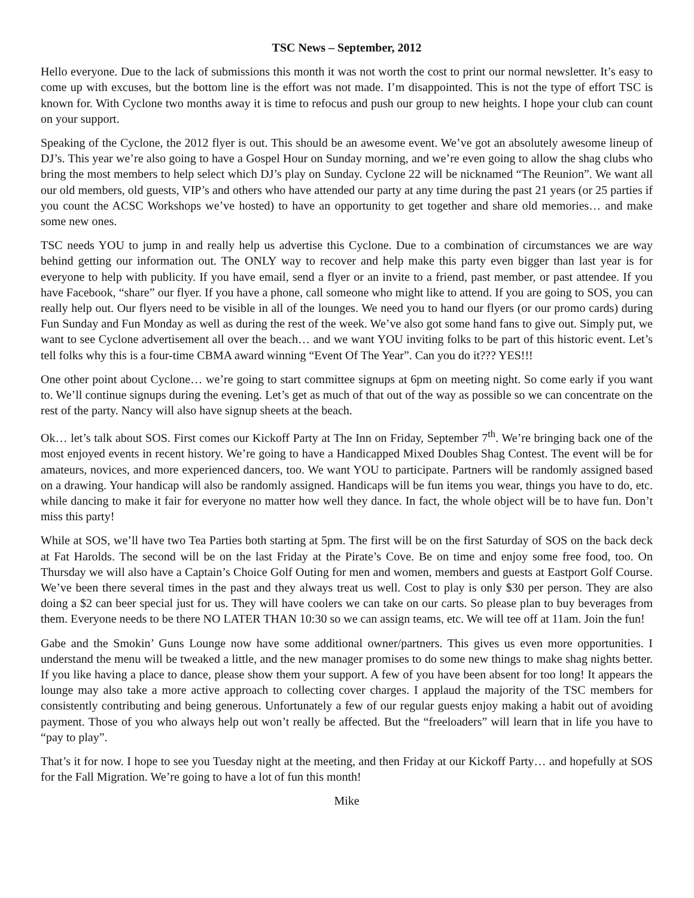TSC News – September, 2012
Hello everyone. Due to the lack of submissions this month it was not worth the cost to print our normal newsletter. It’s easy to come up with excuses, but the bottom line is the effort was not made. I’m disappointed. This is not the type of effort TSC is known for. With Cyclone two months away it is time to refocus and push our group to new heights. I hope your club can count on your support.
Speaking of the Cyclone, the 2012 flyer is out. This should be an awesome event. We’ve got an absolutely awesome lineup of DJ’s. This year we’re also going to have a Gospel Hour on Sunday morning, and we’re even going to allow the shag clubs who bring the most members to help select which DJ’s play on Sunday. Cyclone 22 will be nicknamed “The Reunion”. We want all our old members, old guests, VIP’s and others who have attended our party at any time during the past 21 years (or 25 parties if you count the ACSC Workshops we’ve hosted) to have an opportunity to get together and share old memories… and make some new ones.
TSC needs YOU to jump in and really help us advertise this Cyclone. Due to a combination of circumstances we are way behind getting our information out. The ONLY way to recover and help make this party even bigger than last year is for everyone to help with publicity. If you have email, send a flyer or an invite to a friend, past member, or past attendee. If you have Facebook, “share” our flyer. If you have a phone, call someone who might like to attend. If you are going to SOS, you can really help out. Our flyers need to be visible in all of the lounges. We need you to hand our flyers (or our promo cards) during Fun Sunday and Fun Monday as well as during the rest of the week. We’ve also got some hand fans to give out. Simply put, we want to see Cyclone advertisement all over the beach… and we want YOU inviting folks to be part of this historic event. Let’s tell folks why this is a four-time CBMA award winning “Event Of The Year”. Can you do it??? YES!!!
One other point about Cyclone… we’re going to start committee signups at 6pm on meeting night. So come early if you want to. We’ll continue signups during the evening. Let’s get as much of that out of the way as possible so we can concentrate on the rest of the party. Nancy will also have signup sheets at the beach.
Ok… let’s talk about SOS. First comes our Kickoff Party at The Inn on Friday, September 7<sup>th</sup>. We’re bringing back one of the most enjoyed events in recent history. We’re going to have a Handicapped Mixed Doubles Shag Contest. The event will be for amateurs, novices, and more experienced dancers, too. We want YOU to participate. Partners will be randomly assigned based on a drawing. Your handicap will also be randomly assigned. Handicaps will be fun items you wear, things you have to do, etc. while dancing to make it fair for everyone no matter how well they dance. In fact, the whole object will be to have fun. Don’t miss this party!
While at SOS, we’ll have two Tea Parties both starting at 5pm. The first will be on the first Saturday of SOS on the back deck at Fat Harolds. The second will be on the last Friday at the Pirate’s Cove. Be on time and enjoy some free food, too. On Thursday we will also have a Captain’s Choice Golf Outing for men and women, members and guests at Eastport Golf Course. We’ve been there several times in the past and they always treat us well. Cost to play is only $30 per person. They are also doing a $2 can beer special just for us. They will have coolers we can take on our carts. So please plan to buy beverages from them. Everyone needs to be there NO LATER THAN 10:30 so we can assign teams, etc. We will tee off at 11am. Join the fun!
Gabe and the Smokin’ Guns Lounge now have some additional owner/partners. This gives us even more opportunities. I understand the menu will be tweaked a little, and the new manager promises to do some new things to make shag nights better. If you like having a place to dance, please show them your support. A few of you have been absent for too long! It appears the lounge may also take a more active approach to collecting cover charges. I applaud the majority of the TSC members for consistently contributing and being generous. Unfortunately a few of our regular guests enjoy making a habit out of avoiding payment. Those of you who always help out won’t really be affected. But the “freeloaders” will learn that in life you have to “pay to play”.
That’s it for now. I hope to see you Tuesday night at the meeting, and then Friday at our Kickoff Party… and hopefully at SOS for the Fall Migration. We’re going to have a lot of fun this month!
Mike